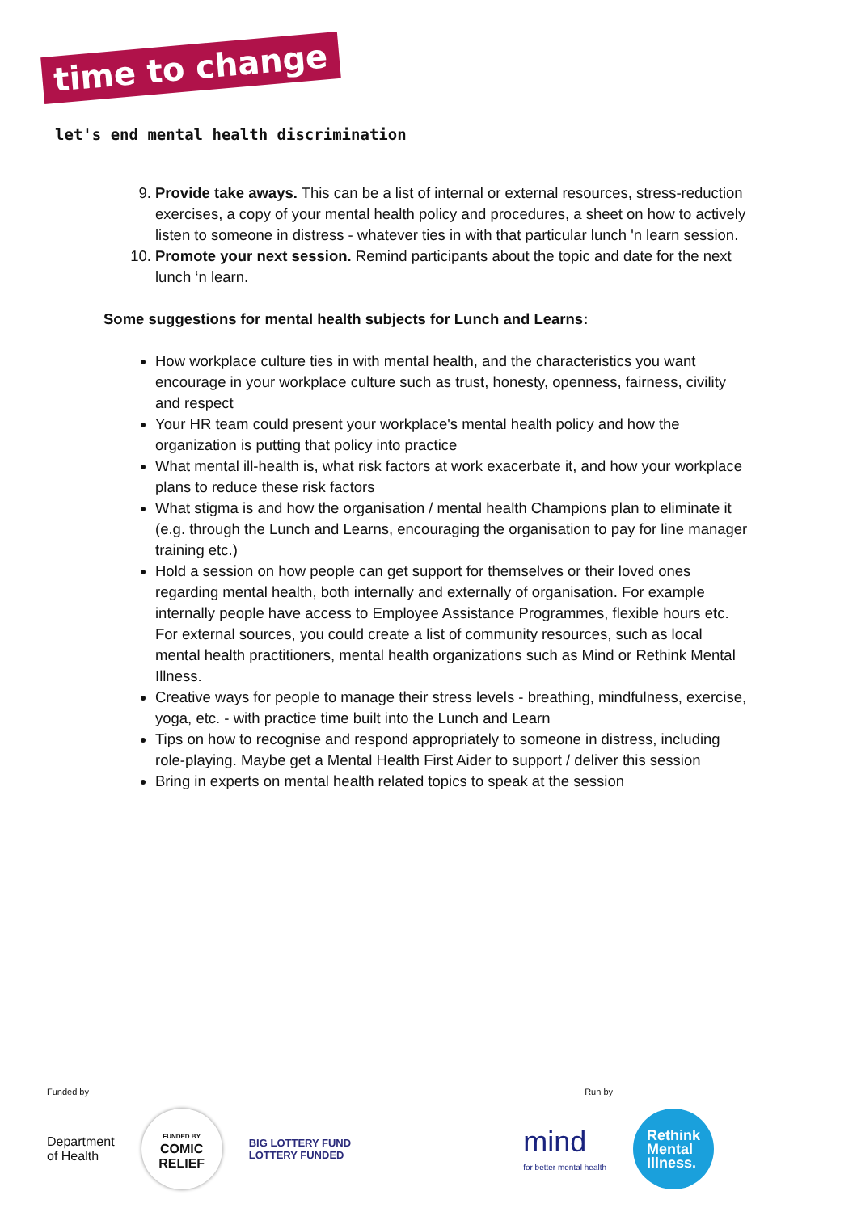time to change
let's end mental health discrimination
9. Provide take aways. This can be a list of internal or external resources, stress-reduction exercises, a copy of your mental health policy and procedures, a sheet on how to actively listen to someone in distress - whatever ties in with that particular lunch 'n learn session.
10. Promote your next session. Remind participants about the topic and date for the next lunch ‘n learn.
Some suggestions for mental health subjects for Lunch and Learns:
How workplace culture ties in with mental health, and the characteristics you want encourage in your workplace culture such as trust, honesty, openness, fairness, civility and respect
Your HR team could present your workplace's mental health policy and how the organization is putting that policy into practice
What mental ill-health is, what risk factors at work exacerbate it, and how your workplace plans to reduce these risk factors
What stigma is and how the organisation / mental health Champions plan to eliminate it (e.g. through the Lunch and Learns, encouraging the organisation to pay for line manager training etc.)
Hold a session on how people can get support for themselves or their loved ones regarding mental health, both internally and externally of organisation. For example internally people have access to Employee Assistance Programmes, flexible hours etc. For external sources, you could create a list of community resources, such as local mental health practitioners, mental health organizations such as Mind or Rethink Mental Illness.
Creative ways for people to manage their stress levels - breathing, mindfulness, exercise, yoga, etc. - with practice time built into the Lunch and Learn
Tips on how to recognise and respond appropriately to someone in distress, including role-playing. Maybe get a Mental Health First Aider to support / deliver this session
Bring in experts on mental health related topics to speak at the session
Funded by Run by
Department
of Health FUNDED BY
COMIC
RELIEF BIG LOTTERY FUND
LOTTERY FUNDED mind
for better mental health Rethink
Mental
Illness.